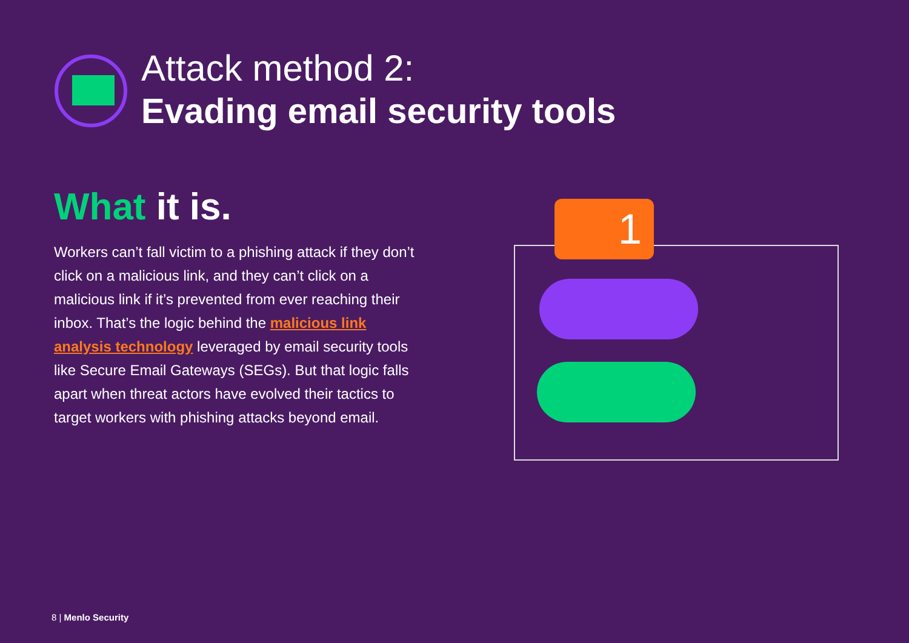Attack method 2:
Evading email security tools
What it is.
Workers can’t fall victim to a phishing attack if they don’t click on a malicious link, and they can’t click on a malicious link if it’s prevented from ever reaching their inbox. That’s the logic behind the malicious link analysis technology leveraged by email security tools like Secure Email Gateways (SEGs). But that logic falls apart when threat actors have evolved their tactics to target workers with phishing attacks beyond email.
1
8 | Menlo Security